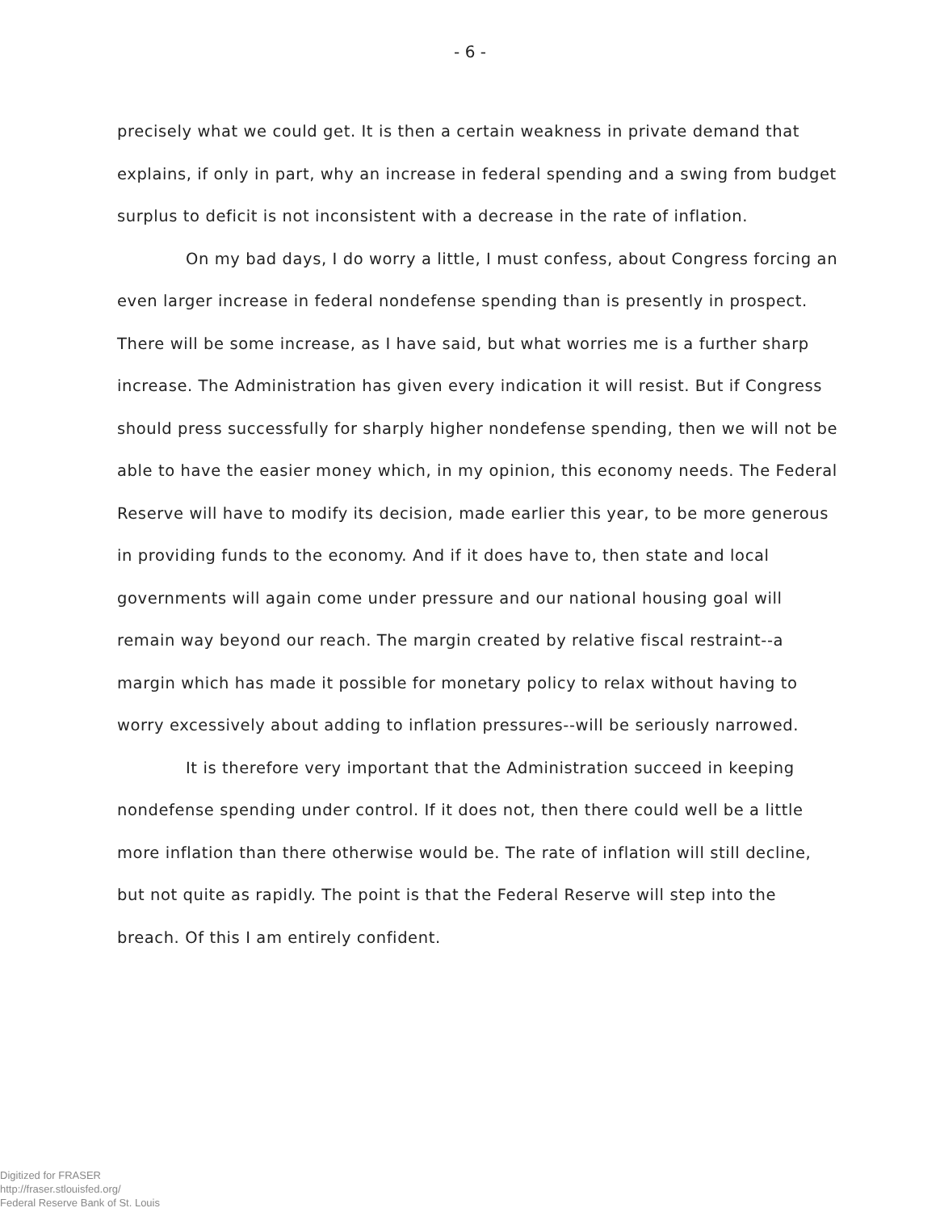- 6 -
precisely what we could get. It is then a certain weakness in private demand that explains, if only in part, why an increase in federal spending and a swing from budget surplus to deficit is not inconsistent with a decrease in the rate of inflation.
On my bad days, I do worry a little, I must confess, about Congress forcing an even larger increase in federal nondefense spending than is presently in prospect. There will be some increase, as I have said, but what worries me is a further sharp increase. The Administration has given every indication it will resist. But if Congress should press successfully for sharply higher nondefense spending, then we will not be able to have the easier money which, in my opinion, this economy needs. The Federal Reserve will have to modify its decision, made earlier this year, to be more generous in providing funds to the economy. And if it does have to, then state and local governments will again come under pressure and our national housing goal will remain way beyond our reach. The margin created by relative fiscal restraint--a margin which has made it possible for monetary policy to relax without having to worry excessively about adding to inflation pressures--will be seriously narrowed.
It is therefore very important that the Administration succeed in keeping nondefense spending under control. If it does not, then there could well be a little more inflation than there otherwise would be. The rate of inflation will still decline, but not quite as rapidly. The point is that the Federal Reserve will step into the breach. Of this I am entirely confident.
Digitized for FRASER
http://fraser.stlouisfed.org/
Federal Reserve Bank of St. Louis